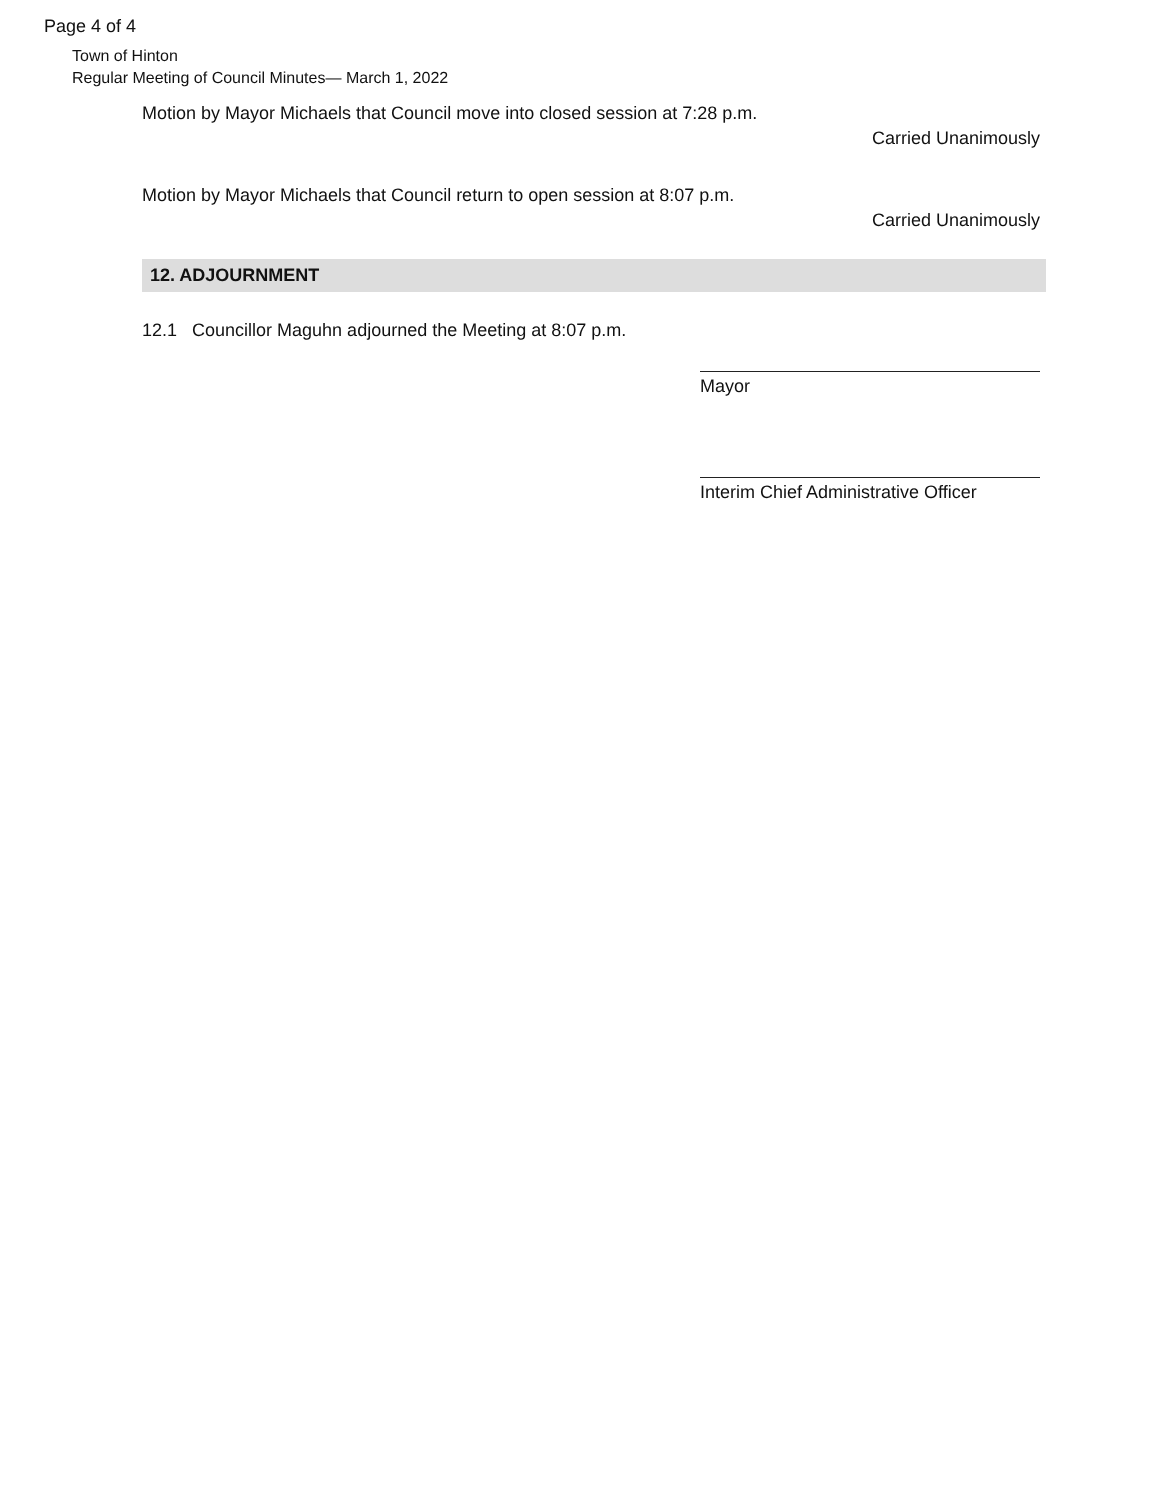Page 4 of 4
Town of Hinton
Regular Meeting of Council Minutes— March 1, 2022
Motion by Mayor Michaels that Council move into closed session at 7:28 p.m.
Carried Unanimously
Motion by Mayor Michaels that Council return to open session at 8:07 p.m.
Carried Unanimously
12. ADJOURNMENT
12.1 Councillor Maguhn adjourned the Meeting at 8:07 p.m.
Mayor
Interim Chief Administrative Officer